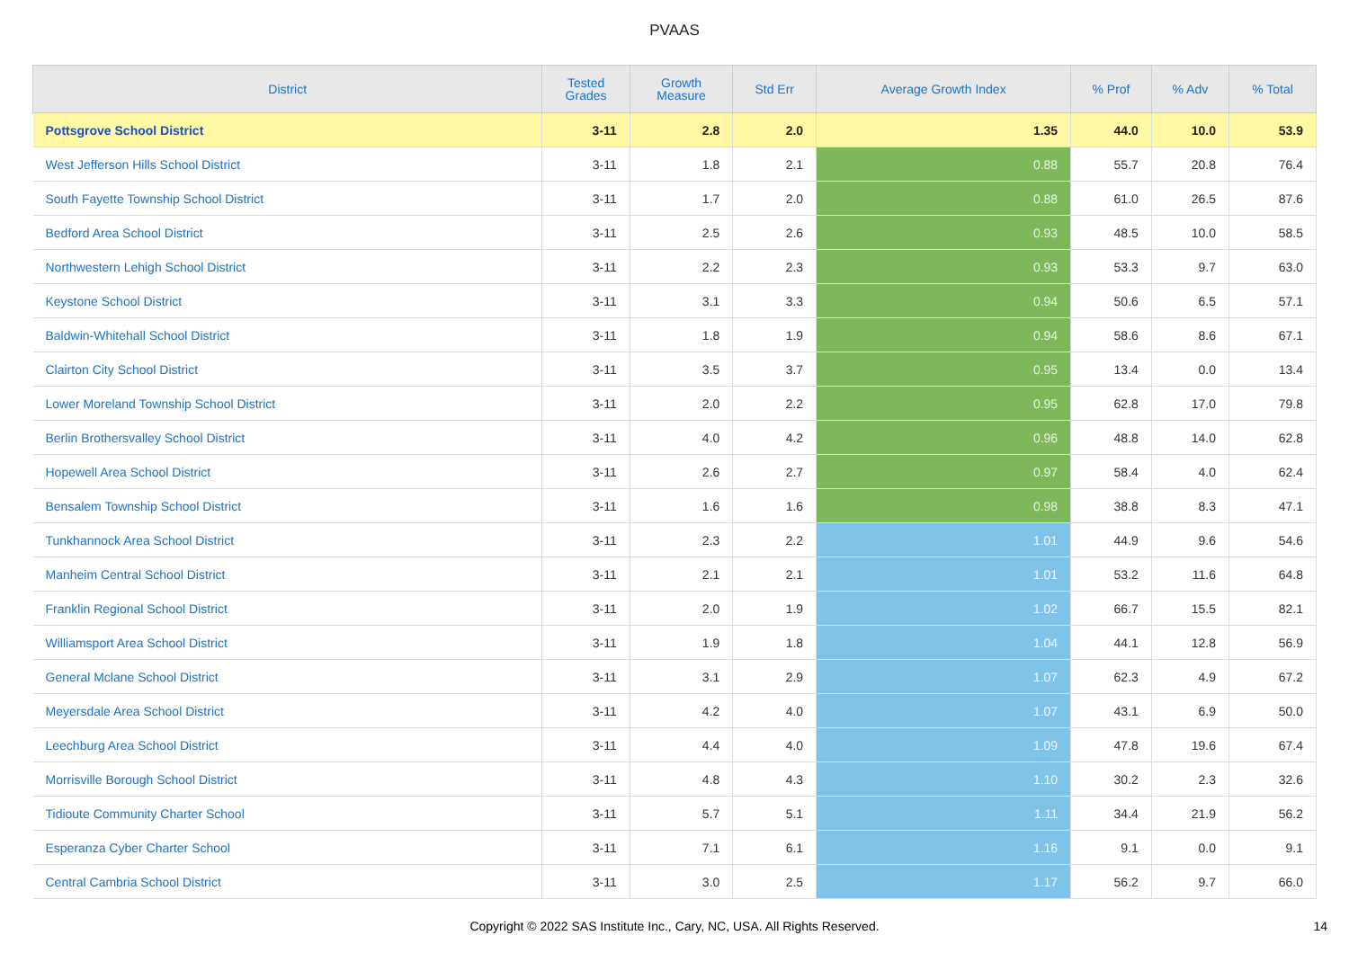PVAAS
| District | Tested Grades | Growth Measure | Std Err | Average Growth Index | % Prof | % Adv | % Total |
| --- | --- | --- | --- | --- | --- | --- | --- |
| Pottsgrove School District | 3-11 | 2.8 | 2.0 | 1.35 | 44.0 | 10.0 | 53.9 |
| West Jefferson Hills School District | 3-11 | 1.8 | 2.1 | 0.88 | 55.7 | 20.8 | 76.4 |
| South Fayette Township School District | 3-11 | 1.7 | 2.0 | 0.88 | 61.0 | 26.5 | 87.6 |
| Bedford Area School District | 3-11 | 2.5 | 2.6 | 0.93 | 48.5 | 10.0 | 58.5 |
| Northwestern Lehigh School District | 3-11 | 2.2 | 2.3 | 0.93 | 53.3 | 9.7 | 63.0 |
| Keystone School District | 3-11 | 3.1 | 3.3 | 0.94 | 50.6 | 6.5 | 57.1 |
| Baldwin-Whitehall School District | 3-11 | 1.8 | 1.9 | 0.94 | 58.6 | 8.6 | 67.1 |
| Clairton City School District | 3-11 | 3.5 | 3.7 | 0.95 | 13.4 | 0.0 | 13.4 |
| Lower Moreland Township School District | 3-11 | 2.0 | 2.2 | 0.95 | 62.8 | 17.0 | 79.8 |
| Berlin Brothersvalley School District | 3-11 | 4.0 | 4.2 | 0.96 | 48.8 | 14.0 | 62.8 |
| Hopewell Area School District | 3-11 | 2.6 | 2.7 | 0.97 | 58.4 | 4.0 | 62.4 |
| Bensalem Township School District | 3-11 | 1.6 | 1.6 | 0.98 | 38.8 | 8.3 | 47.1 |
| Tunkhannock Area School District | 3-11 | 2.3 | 2.2 | 1.01 | 44.9 | 9.6 | 54.6 |
| Manheim Central School District | 3-11 | 2.1 | 2.1 | 1.01 | 53.2 | 11.6 | 64.8 |
| Franklin Regional School District | 3-11 | 2.0 | 1.9 | 1.02 | 66.7 | 15.5 | 82.1 |
| Williamsport Area School District | 3-11 | 1.9 | 1.8 | 1.04 | 44.1 | 12.8 | 56.9 |
| General Mclane School District | 3-11 | 3.1 | 2.9 | 1.07 | 62.3 | 4.9 | 67.2 |
| Meyersdale Area School District | 3-11 | 4.2 | 4.0 | 1.07 | 43.1 | 6.9 | 50.0 |
| Leechburg Area School District | 3-11 | 4.4 | 4.0 | 1.09 | 47.8 | 19.6 | 67.4 |
| Morrisville Borough School District | 3-11 | 4.8 | 4.3 | 1.10 | 30.2 | 2.3 | 32.6 |
| Tidioute Community Charter School | 3-11 | 5.7 | 5.1 | 1.11 | 34.4 | 21.9 | 56.2 |
| Esperanza Cyber Charter School | 3-11 | 7.1 | 6.1 | 1.16 | 9.1 | 0.0 | 9.1 |
| Central Cambria School District | 3-11 | 3.0 | 2.5 | 1.17 | 56.2 | 9.7 | 66.0 |
Copyright © 2022 SAS Institute Inc., Cary, NC, USA. All Rights Reserved. 14